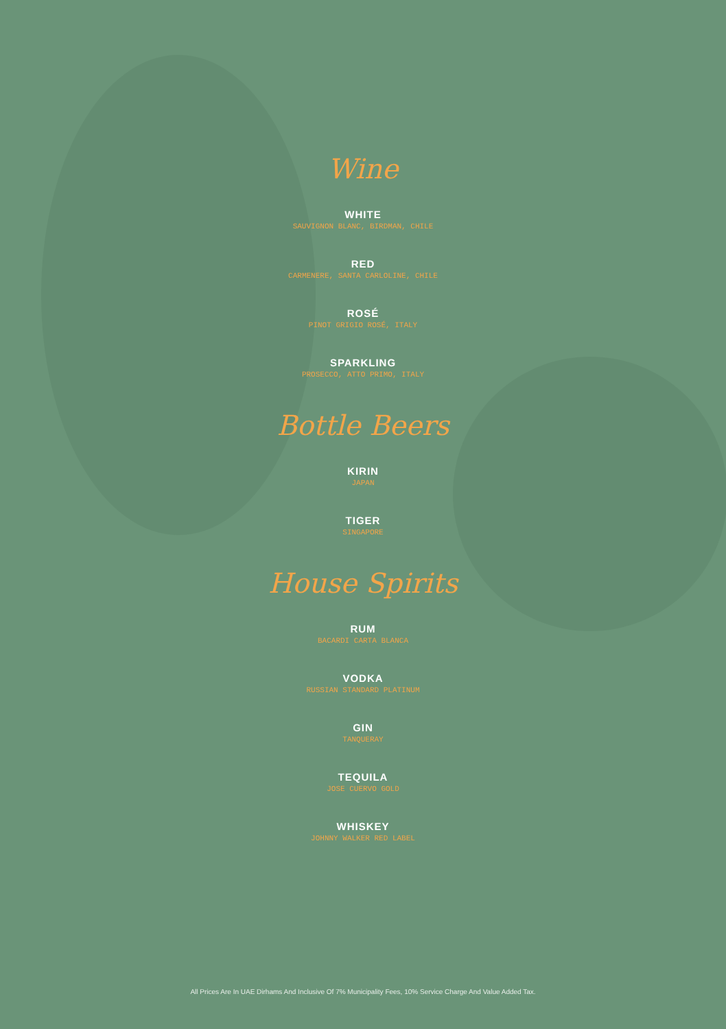Wine
WHITE
SAUVIGNON BLANC, BIRDMAN, CHILE
RED
CARMENERE, SANTA CARLOLINE, CHILE
ROSÉ
PINOT GRIGIO ROSÉ, ITALY
SPARKLING
PROSECCO, ATTO PRIMO, ITALY
Bottle Beers
KIRIN
JAPAN
TIGER
SINGAPORE
House Spirits
RUM
BACARDI CARTA BLANCA
VODKA
RUSSIAN STANDARD PLATINUM
GIN
TANQUERAY
TEQUILA
JOSE CUERVO GOLD
WHISKEY
JOHNNY WALKER RED LABEL
All Prices Are In UAE Dirhams And Inclusive Of 7% Municipality Fees, 10% Service Charge And Value Added Tax.